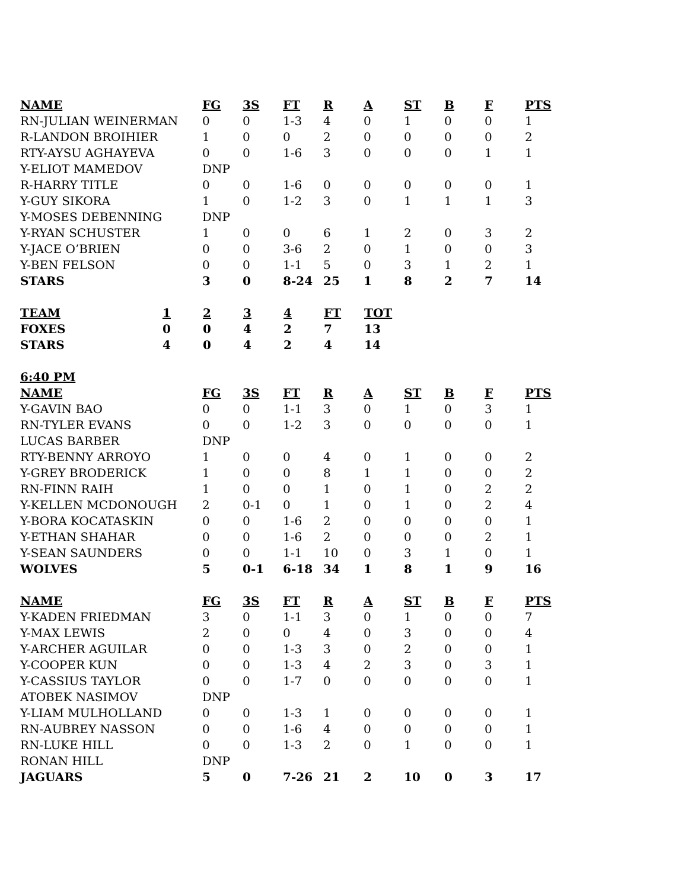| NAME | FG | 3S | FT | R | A | ST | B | F | PTS |
| --- | --- | --- | --- | --- | --- | --- | --- | --- | --- |
| RN-JULIAN WEINERMAN | 0 | 0 | 1-3 | 4 | 0 | 1 | 0 | 0 | 1 |
| R-LANDON BROIHIER | 1 | 0 | 0 | 2 | 0 | 0 | 0 | 0 | 2 |
| RTY-AYSU AGHAYEVA | 0 | 0 | 1-6 | 3 | 0 | 0 | 0 | 1 | 1 |
| Y-ELIOT MAMEDOV | DNP | | | | | | | | |
| R-HARRY TITLE | 0 | 0 | 1-6 | 0 | 0 | 0 | 0 | 0 | 1 |
| Y-GUY SIKORA | 1 | 0 | 1-2 | 3 | 0 | 1 | 1 | 1 | 3 |
| Y-MOSES DEBENNING | DNP | | | | | | | | |
| Y-RYAN SCHUSTER | 1 | 0 | 0 | 6 | 1 | 2 | 0 | 3 | 2 |
| Y-JACE O’BRIEN | 0 | 0 | 3-6 | 2 | 0 | 1 | 0 | 0 | 3 |
| Y-BEN FELSON | 0 | 0 | 1-1 | 5 | 0 | 3 | 1 | 2 | 1 |
| STARS | 3 | 0 | 8-24 | 25 | 1 | 8 | 2 | 7 | 14 |
| TEAM | 1 | 2 | 3 | 4 | FT | TOT |
| --- | --- | --- | --- | --- | --- | --- |
| FOXES | 0 | 0 | 4 | 2 | 7 | 13 |
| STARS | 4 | 0 | 4 | 2 | 4 | 14 |
| 6:40 PM | | | | | | | | | |
| --- | --- | --- | --- | --- | --- | --- | --- | --- | --- |
| NAME | FG | 3S | FT | R | A | ST | B | F | PTS |
| Y-GAVIN BAO | 0 | 0 | 1-1 | 3 | 0 | 1 | 0 | 3 | 1 |
| RN-TYLER EVANS | 0 | 0 | 1-2 | 3 | 0 | 0 | 0 | 0 | 1 |
| LUCAS BARBER | DNP | | | | | | | | |
| RTY-BENNY ARROYO | 1 | 0 | 0 | 4 | 0 | 1 | 0 | 0 | 2 |
| Y-GREY BRODERICK | 1 | 0 | 0 | 8 | 1 | 1 | 0 | 0 | 2 |
| RN-FINN RAIH | 1 | 0 | 0 | 1 | 0 | 1 | 0 | 2 | 2 |
| Y-KELLEN MCDONOUGH | 2 | 0-1 | 0 | 1 | 0 | 1 | 0 | 2 | 4 |
| Y-BORA KOCATASKIN | 0 | 0 | 1-6 | 2 | 0 | 0 | 0 | 0 | 1 |
| Y-ETHAN SHAHAR | 0 | 0 | 1-6 | 2 | 0 | 0 | 0 | 2 | 1 |
| Y-SEAN SAUNDERS | 0 | 0 | 1-1 | 10 | 0 | 3 | 1 | 0 | 1 |
| WOLVES | 5 | 0-1 | 6-18 | 34 | 1 | 8 | 1 | 9 | 16 |
| NAME | FG | 3S | FT | R | A | ST | B | F | PTS |
| --- | --- | --- | --- | --- | --- | --- | --- | --- | --- |
| Y-KADEN FRIEDMAN | 3 | 0 | 1-1 | 3 | 0 | 1 | 0 | 0 | 7 |
| Y-MAX LEWIS | 2 | 0 | 0 | 4 | 0 | 3 | 0 | 0 | 4 |
| Y-ARCHER AGUILAR | 0 | 0 | 1-3 | 3 | 0 | 2 | 0 | 0 | 1 |
| Y-COOPER KUN | 0 | 0 | 1-3 | 4 | 2 | 3 | 0 | 3 | 1 |
| Y-CASSIUS TAYLOR | 0 | 0 | 1-7 | 0 | 0 | 0 | 0 | 0 | 1 |
| ATOBEK NASIMOV | DNP | | | | | | | | |
| Y-LIAM MULHOLLAND | 0 | 0 | 1-3 | 1 | 0 | 0 | 0 | 0 | 1 |
| RN-AUBREY NASSON | 0 | 0 | 1-6 | 4 | 0 | 0 | 0 | 0 | 1 |
| RN-LUKE HILL | 0 | 0 | 1-3 | 2 | 0 | 1 | 0 | 0 | 1 |
| RONAN HILL | DNP | | | | | | | | |
| JAGUARS | 5 | 0 | 7-26 | 21 | 2 | 10 | 0 | 3 | 17 |